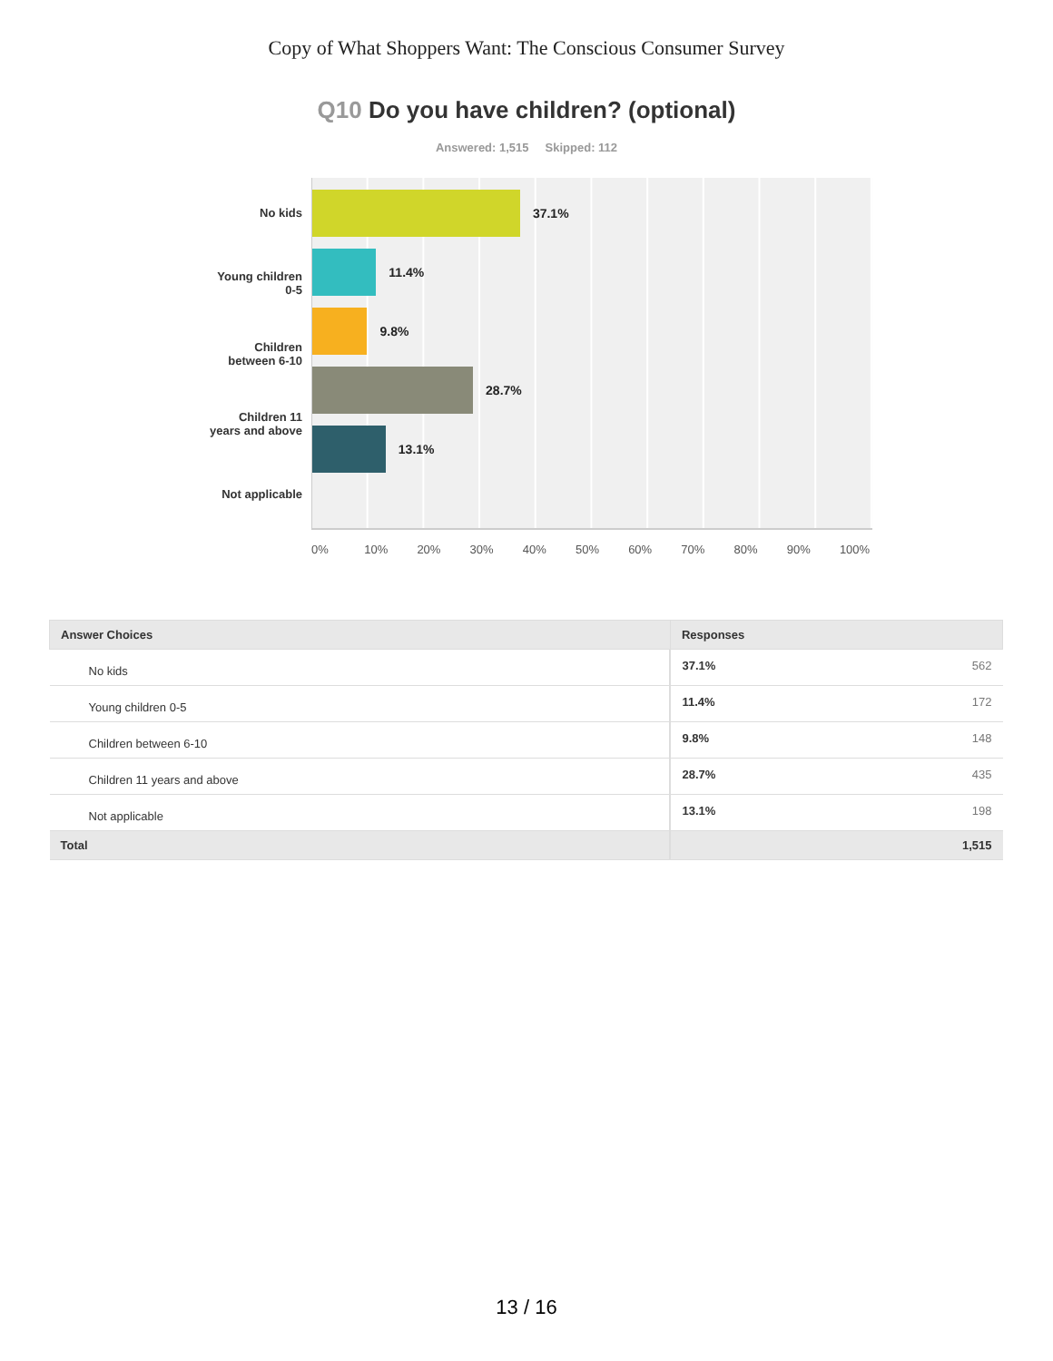Copy of What Shoppers Want: The Conscious Consumer Survey
Q10 Do you have children? (optional)
Answered: 1,515 Skipped: 112
No kids
Young children
0-5
Children
between 6-10
Children 11
years and above
Not applicable
37.1%
11.4%
9.8%
28.7%
13.1%
0% 10% 20% 30% 40% 50% 60% 70% 80% 90% 100%
| Answer Choices | Responses | |
| --- | --- | --- |
| No kids | 37.1% | 562 |
| Young children 0-5 | 11.4% | 172 |
| Children between 6-10 | 9.8% | 148 |
| Children 11 years and above | 28.7% | 435 |
| Not applicable | 13.1% | 198 |
| Total | | 1,515 |
13 / 16